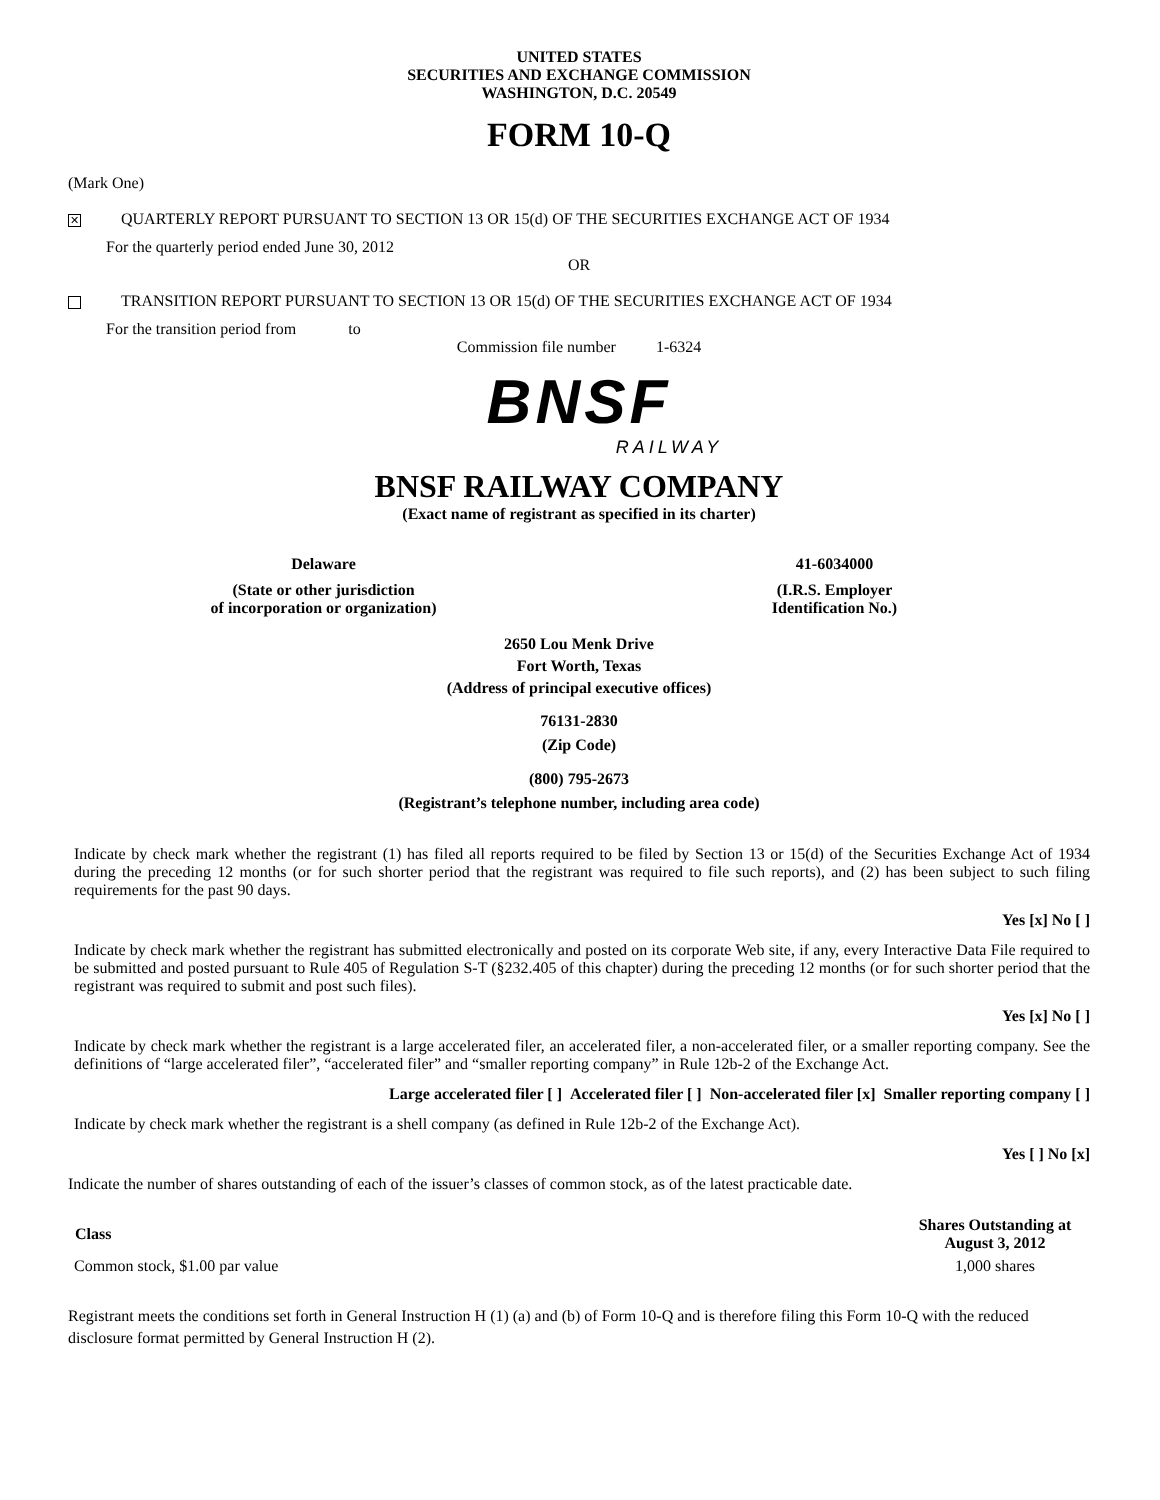UNITED STATES
SECURITIES AND EXCHANGE COMMISSION
WASHINGTON, D.C. 20549
FORM 10-Q
(Mark One)
✕ QUARTERLY REPORT PURSUANT TO SECTION 13 OR 15(d) OF THE SECURITIES EXCHANGE ACT OF 1934
For the quarterly period ended June 30, 2012
OR
TRANSITION REPORT PURSUANT TO SECTION 13 OR 15(d) OF THE SECURITIES EXCHANGE ACT OF 1934
For the transition period from to
Commission file number 1-6324
BNSF
RAILWAY
BNSF RAILWAY COMPANY
(Exact name of registrant as specified in its charter)
| Delaware | 41-6034000 |
| (State or other jurisdiction of incorporation or organization) | (I.R.S. Employer Identification No.) |
2650 Lou Menk Drive
Fort Worth, Texas
(Address of principal executive offices)
76131-2830
(Zip Code)
(800) 795-2673
(Registrant’s telephone number, including area code)
Indicate by check mark whether the registrant (1) has filed all reports required to be filed by Section 13 or 15(d) of the Securities Exchange Act of 1934 during the preceding 12 months (or for such shorter period that the registrant was required to file such reports), and (2) has been subject to such filing requirements for the past 90 days.
Yes [x] No [ ]
Indicate by check mark whether the registrant has submitted electronically and posted on its corporate Web site, if any, every Interactive Data File required to be submitted and posted pursuant to Rule 405 of Regulation S-T (§232.405 of this chapter) during the preceding 12 months (or for such shorter period that the registrant was required to submit and post such files).
Yes [x] No [ ]
Indicate by check mark whether the registrant is a large accelerated filer, an accelerated filer, a non-accelerated filer, or a smaller reporting company. See the definitions of “large accelerated filer”, “accelerated filer” and “smaller reporting company” in Rule 12b-2 of the Exchange Act.
Large accelerated filer [ ] Accelerated filer [ ] Non-accelerated filer [x] Smaller reporting company [ ]
Indicate by check mark whether the registrant is a shell company (as defined in Rule 12b-2 of the Exchange Act).
Yes [ ] No [x]
Indicate the number of shares outstanding of each of the issuer’s classes of common stock, as of the latest practicable date.
| Class | Shares Outstanding at August 3, 2012 |
| --- | --- |
| Common stock, $1.00 par value | 1,000 shares |
Registrant meets the conditions set forth in General Instruction H (1) (a) and (b) of Form 10-Q and is therefore filing this Form 10-Q with the reduced disclosure format permitted by General Instruction H (2).